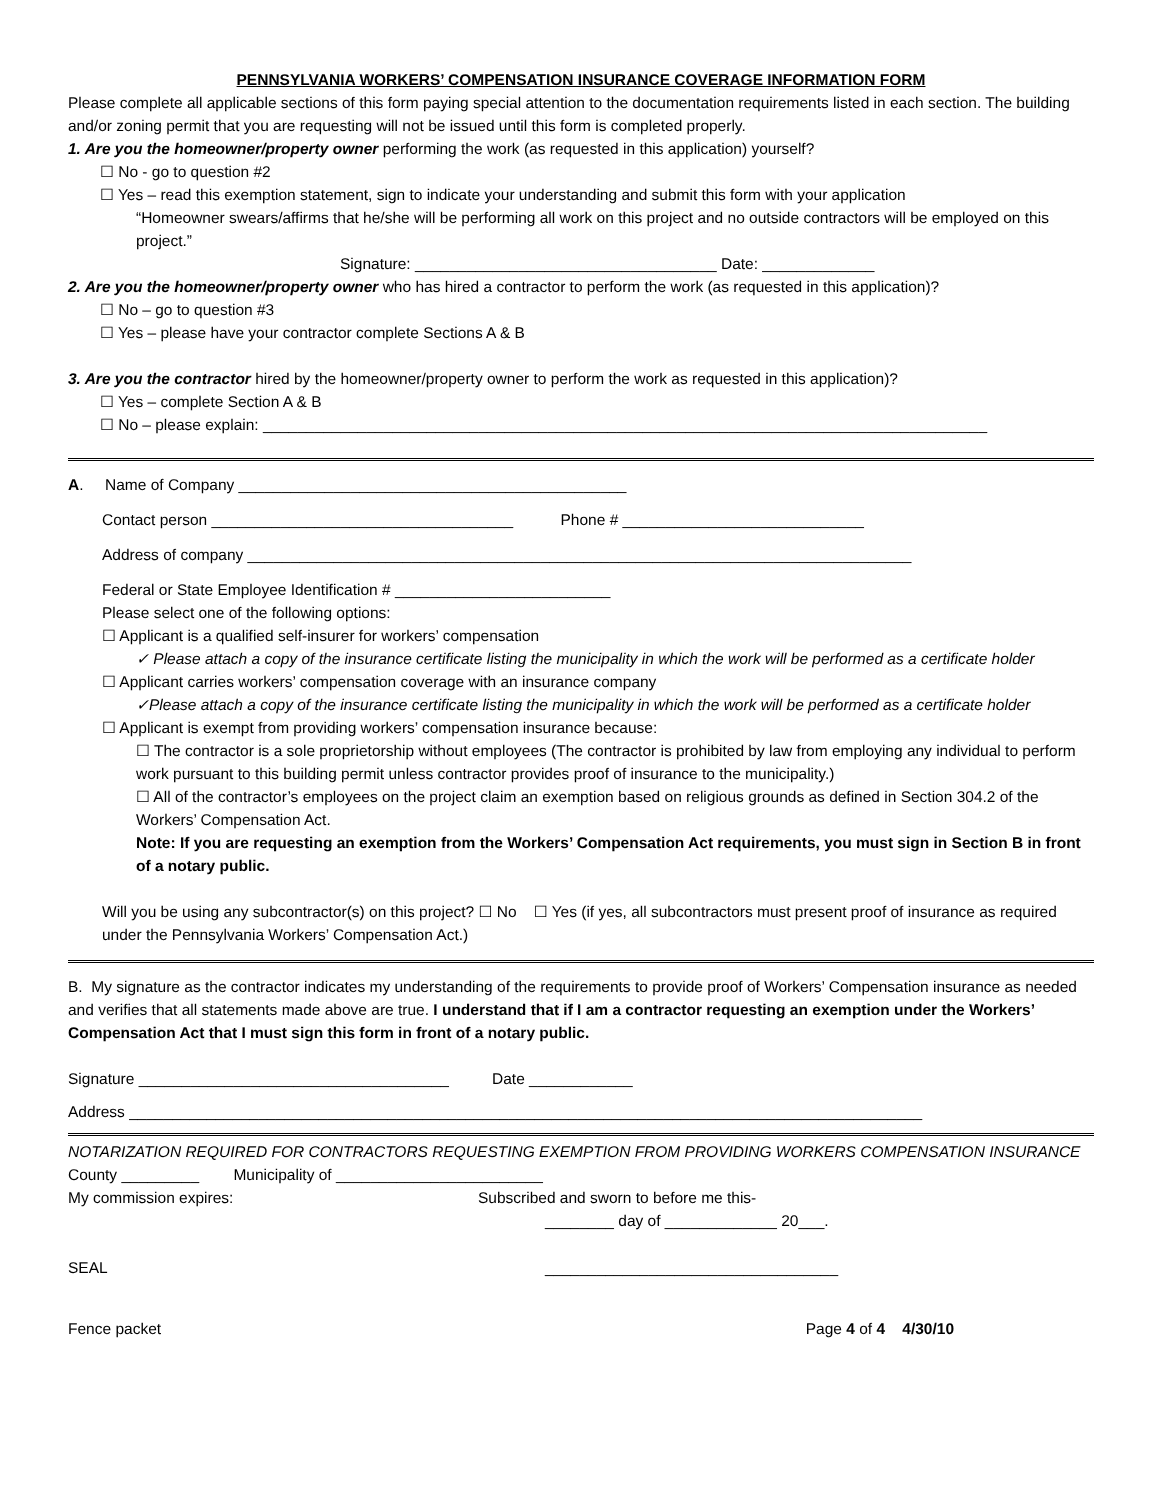PENNSYLVANIA WORKERS’ COMPENSATION INSURANCE COVERAGE INFORMATION FORM
Please complete all applicable sections of this form paying special attention to the documentation requirements listed in each section. The building and/or zoning permit that you are requesting will not be issued until this form is completed properly.
1. Are you the homeowner/property owner performing the work (as requested in this application) yourself?
☐ No - go to question #2
☐ Yes – read this exemption statement, sign to indicate your understanding and submit this form with your application
“Homeowner swears/affirms that he/she will be performing all work on this project and no outside contractors will be employed on this project.”
Signature: ___________________________________ Date: _____________
2. Are you the homeowner/property owner who has hired a contractor to perform the work (as requested in this application)?
☐ No – go to question #3
☐ Yes – please have your contractor complete Sections A & B
3. Are you the contractor hired by the homeowner/property owner to perform the work as requested in this application)?
☐ Yes – complete Section A & B
☐ No – please explain: ____________________________________________________________________________________
A. Name of Company _____________________________________________
Contact person ___________________________________ Phone # ____________________________
Address of company _____________________________________________________________________________
Federal or State Employee Identification # _________________________
Please select one of the following options:
☐ Applicant is a qualified self-insurer for workers’ compensation
✓ Please attach a copy of the insurance certificate listing the municipality in which the work will be performed as a certificate holder
☐ Applicant carries workers’ compensation coverage with an insurance company
✓Please attach a copy of the insurance certificate listing the municipality in which the work will be performed as a certificate holder
☐ Applicant is exempt from providing workers’ compensation insurance because:
☐ The contractor is a sole proprietorship without employees (The contractor is prohibited by law from employing any individual to perform work pursuant to this building permit unless contractor provides proof of insurance to the municipality.)
☐ All of the contractor’s employees on the project claim an exemption based on religious grounds as defined in Section 304.2 of the Workers’ Compensation Act.
Note: If you are requesting an exemption from the Workers’ Compensation Act requirements, you must sign in Section B in front of a notary public.
Will you be using any subcontractor(s) on this project? ☐ No ☐ Yes (if yes, all subcontractors must present proof of insurance as required under the Pennsylvania Workers’ Compensation Act.)
B. My signature as the contractor indicates my understanding of the requirements to provide proof of Workers’ Compensation insurance as needed and verifies that all statements made above are true. I understand that if I am a contractor requesting an exemption under the Workers’ Compensation Act that I must sign this form in front of a notary public.
Signature ____________________________________ Date ____________
Address ____________________________________________________________________________________________
NOTARIZATION REQUIRED FOR CONTRACTORS REQUESTING EXEMPTION FROM PROVIDING WORKERS COMPENSATION INSURANCE
County _________ Municipality of ________________________
My commission expires: Subscribed and sworn to before me this-
________ day of _____________ 20___.
SEAL __________________________________
Fence packet Page 4 of 4 4/30/10